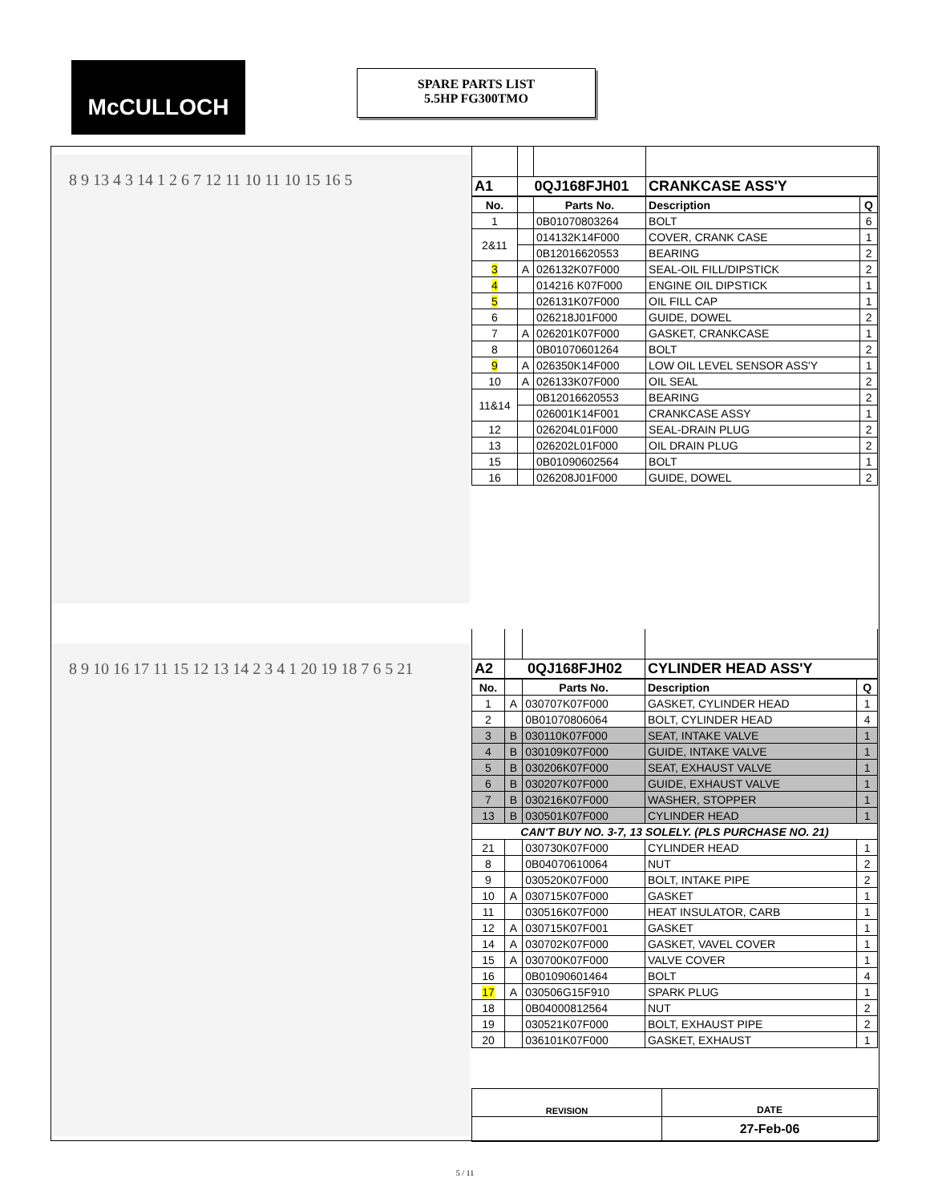McCULLOCH
SPARE PARTS LIST
5.5HP FG300TMO
8 9 13 4 3 14 1 2 6 7 12 11 10 11 10 15 16 5
| A1 | 0QJ168FJH01 | | CRANKCASE ASS'Y | |
| No. | | Parts No. | Description | Q |
| 1 | | 0B01070803264 | BOLT | 6 |
| 2&11 | | 014132K14F000 | COVER, CRANK CASE | 1 |
| | | 0B12016620553 | BEARING | 2 |
| 3 | A | 026132K07F000 | SEAL-OIL FILL/DIPSTICK | 2 |
| 4 | | 014216 K07F000 | ENGINE OIL DIPSTICK | 1 |
| 5 | | 026131K07F000 | OIL FILL CAP | 1 |
| 6 | | 026218J01F000 | GUIDE, DOWEL | 2 |
| 7 | A | 026201K07F000 | GASKET, CRANKCASE | 1 |
| 8 | | 0B01070601264 | BOLT | 2 |
| 9 | A | 026350K14F000 | LOW OIL LEVEL SENSOR ASS'Y | 1 |
| 10 | A | 026133K07F000 | OIL SEAL | 2 |
| 11&14 | | 0B12016620553 | BEARING | 2 |
| | | 026001K14F001 | CRANKCASE ASSY | 1 |
| 12 | | 026204L01F000 | SEAL-DRAIN PLUG | 2 |
| 13 | | 026202L01F000 | OIL DRAIN PLUG | 2 |
| 15 | | 0B01090602564 | BOLT | 1 |
| 16 | | 026208J01F000 | GUIDE, DOWEL | 2 |
8 9 10 16 17 11 15 12 13 14 2 3 4 1 20 19 18 7 6 5 21
| A2 | 0QJ168FJH02 | | CYLINDER HEAD ASS'Y | |
| No. | | Parts No. | Description | Q |
| 1 | A | 030707K07F000 | GASKET, CYLINDER HEAD | 1 |
| 2 | | 0B01070806064 | BOLT, CYLINDER HEAD | 4 |
| 3 | B | 030110K07F000 | SEAT, INTAKE VALVE | 1 |
| 4 | B | 030109K07F000 | GUIDE, INTAKE VALVE | 1 |
| 5 | B | 030206K07F000 | SEAT, EXHAUST VALVE | 1 |
| 6 | B | 030207K07F000 | GUIDE, EXHAUST VALVE | 1 |
| 7 | B | 030216K07F000 | WASHER, STOPPER | 1 |
| 13 | B | 030501K07F000 | CYLINDER HEAD | 1 |
| CAN'T BUY NO. 3-7, 13 SOLELY. (PLS PURCHASE NO. 21) | | | | |
| 21 | | 030730K07F000 | CYLINDER HEAD | 1 |
| 8 | | 0B04070610064 | NUT | 2 |
| 9 | | 030520K07F000 | BOLT, INTAKE PIPE | 2 |
| 10 | A | 030715K07F000 | GASKET | 1 |
| 11 | | 030516K07F000 | HEAT INSULATOR, CARB | 1 |
| 12 | A | 030715K07F001 | GASKET | 1 |
| 14 | A | 030702K07F000 | GASKET, VAVEL COVER | 1 |
| 15 | A | 030700K07F000 | VALVE COVER | 1 |
| 16 | | 0B01090601464 | BOLT | 4 |
| 17 | A | 030506G15F910 | SPARK PLUG | 1 |
| 18 | | 0B04000812564 | NUT | 2 |
| 19 | | 030521K07F000 | BOLT, EXHAUST PIPE | 2 |
| 20 | | 036101K07F000 | GASKET, EXHAUST | 1 |
| REVISION | DATE |
| | 27-Feb-06 |
5 / 11